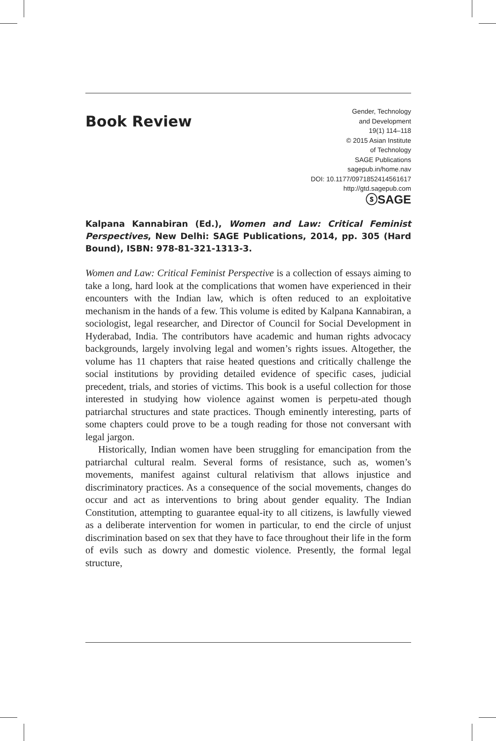Book Review
Gender, Technology
and Development
19(1) 114–118
© 2015 Asian Institute
of Technology
SAGE Publications
sagepub.in/home.nav
DOI: 10.1177/0971852414561617
http://gtd.sagepub.com
ⓢSAGE
Kalpana Kannabiran (Ed.), Women and Law: Critical Feminist Perspectives, New Delhi: SAGE Publications, 2014, pp. 305 (Hard Bound), ISBN: 978-81-321-1313-3.
Women and Law: Critical Feminist Perspective is a collection of essays aiming to take a long, hard look at the complications that women have experienced in their encounters with the Indian law, which is often reduced to an exploitative mechanism in the hands of a few. This volume is edited by Kalpana Kannabiran, a sociologist, legal researcher, and Director of Council for Social Development in Hyderabad, India. The contributors have academic and human rights advocacy backgrounds, largely involving legal and women’s rights issues. Altogether, the volume has 11 chapters that raise heated questions and critically challenge the social institutions by providing detailed evidence of specific cases, judicial precedent, trials, and stories of victims. This book is a useful collection for those interested in studying how violence against women is perpetu-ated though patriarchal structures and state practices. Though eminently interesting, parts of some chapters could prove to be a tough reading for those not conversant with legal jargon.
Historically, Indian women have been struggling for emancipation from the patriarchal cultural realm. Several forms of resistance, such as, women’s movements, manifest against cultural relativism that allows injustice and discriminatory practices. As a consequence of the social movements, changes do occur and act as interventions to bring about gender equality. The Indian Constitution, attempting to guarantee equal-ity to all citizens, is lawfully viewed as a deliberate intervention for women in particular, to end the circle of unjust discrimination based on sex that they have to face throughout their life in the form of evils such as dowry and domestic violence. Presently, the formal legal structure,